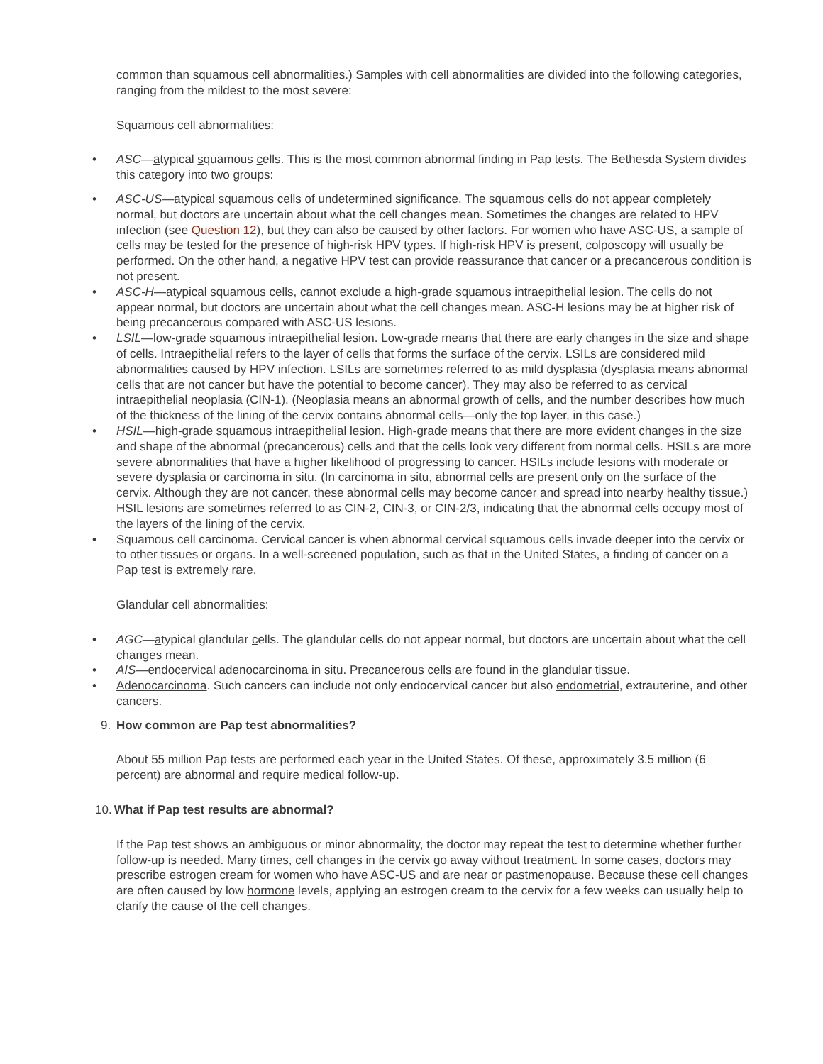common than squamous cell abnormalities.) Samples with cell abnormalities are divided into the following categories, ranging from the mildest to the most severe:
Squamous cell abnormalities:
• ASC—atypical squamous cells. This is the most common abnormal finding in Pap tests. The Bethesda System divides this category into two groups:
• ASC-US—atypical squamous cells of undetermined significance. The squamous cells do not appear completely normal, but doctors are uncertain about what the cell changes mean. Sometimes the changes are related to HPV infection (see Question 12), but they can also be caused by other factors. For women who have ASC-US, a sample of cells may be tested for the presence of high-risk HPV types. If high-risk HPV is present, colposcopy will usually be performed. On the other hand, a negative HPV test can provide reassurance that cancer or a precancerous condition is not present.
• ASC-H—atypical squamous cells, cannot exclude a high-grade squamous intraepithelial lesion. The cells do not appear normal, but doctors are uncertain about what the cell changes mean. ASC-H lesions may be at higher risk of being precancerous compared with ASC-US lesions.
• LSIL—low-grade squamous intraepithelial lesion. Low-grade means that there are early changes in the size and shape of cells. Intraepithelial refers to the layer of cells that forms the surface of the cervix. LSILs are considered mild abnormalities caused by HPV infection. LSILs are sometimes referred to as mild dysplasia (dysplasia means abnormal cells that are not cancer but have the potential to become cancer). They may also be referred to as cervical intraepithelial neoplasia (CIN-1). (Neoplasia means an abnormal growth of cells, and the number describes how much of the thickness of the lining of the cervix contains abnormal cells—only the top layer, in this case.)
• HSIL—high-grade squamous intraepithelial lesion. High-grade means that there are more evident changes in the size and shape of the abnormal (precancerous) cells and that the cells look very different from normal cells. HSILs are more severe abnormalities that have a higher likelihood of progressing to cancer. HSILs include lesions with moderate or severe dysplasia or carcinoma in situ. (In carcinoma in situ, abnormal cells are present only on the surface of the cervix. Although they are not cancer, these abnormal cells may become cancer and spread into nearby healthy tissue.) HSIL lesions are sometimes referred to as CIN-2, CIN-3, or CIN-2/3, indicating that the abnormal cells occupy most of the layers of the lining of the cervix.
• Squamous cell carcinoma. Cervical cancer is when abnormal cervical squamous cells invade deeper into the cervix or to other tissues or organs. In a well-screened population, such as that in the United States, a finding of cancer on a Pap test is extremely rare.
Glandular cell abnormalities:
• AGC—atypical glandular cells. The glandular cells do not appear normal, but doctors are uncertain about what the cell changes mean.
• AIS—endocervical adenocarcinoma in situ. Precancerous cells are found in the glandular tissue.
• Adenocarcinoma. Such cancers can include not only endocervical cancer but also endometrial, extrauterine, and other cancers.
9. How common are Pap test abnormalities?
About 55 million Pap tests are performed each year in the United States. Of these, approximately 3.5 million (6 percent) are abnormal and require medical follow-up.
10. What if Pap test results are abnormal?
If the Pap test shows an ambiguous or minor abnormality, the doctor may repeat the test to determine whether further follow-up is needed. Many times, cell changes in the cervix go away without treatment. In some cases, doctors may prescribe estrogen cream for women who have ASC-US and are near or pastmenopause. Because these cell changes are often caused by low hormone levels, applying an estrogen cream to the cervix for a few weeks can usually help to clarify the cause of the cell changes.